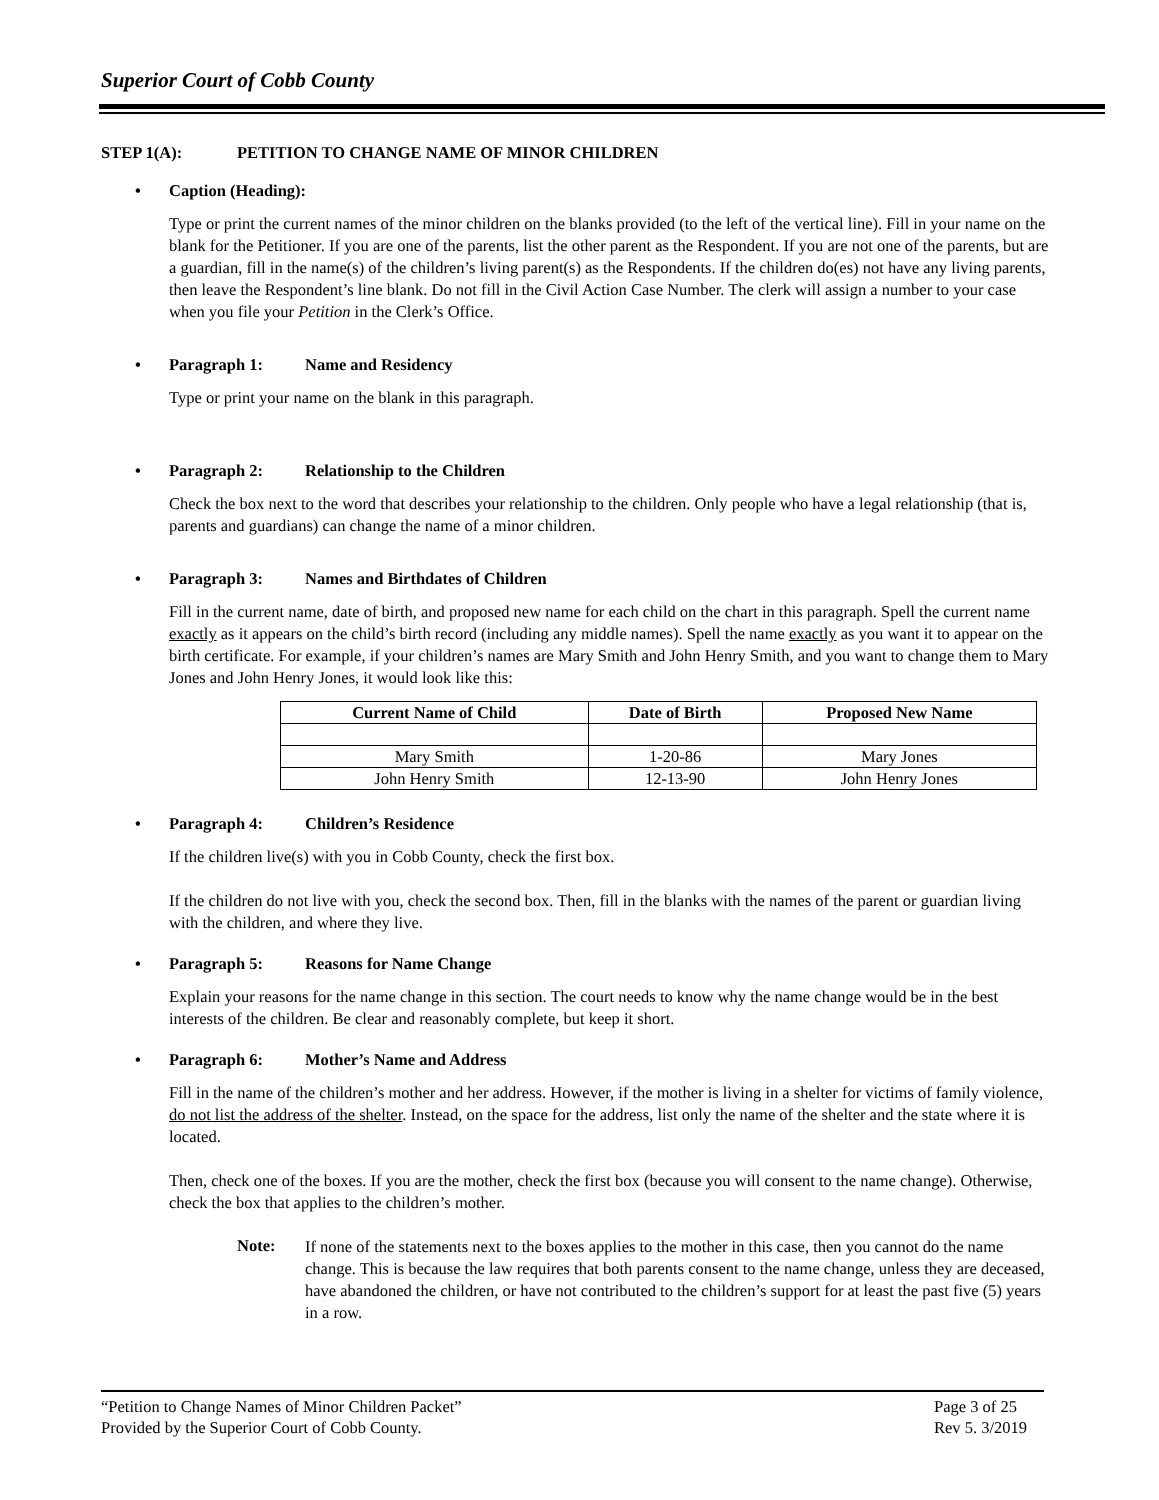Superior Court of Cobb County
STEP 1(A): PETITION TO CHANGE NAME OF MINOR CHILDREN
• Caption (Heading):
Type or print the current names of the minor children on the blanks provided (to the left of the vertical line). Fill in your name on the blank for the Petitioner. If you are one of the parents, list the other parent as the Respondent. If you are not one of the parents, but are a guardian, fill in the name(s) of the children’s living parent(s) as the Respondents. If the children do(es) not have any living parents, then leave the Respondent’s line blank. Do not fill in the Civil Action Case Number. The clerk will assign a number to your case when you file your Petition in the Clerk’s Office.
• Paragraph 1: Name and Residency
Type or print your name on the blank in this paragraph.
• Paragraph 2: Relationship to the Children
Check the box next to the word that describes your relationship to the children. Only people who have a legal relationship (that is, parents and guardians) can change the name of a minor children.
• Paragraph 3: Names and Birthdates of Children
Fill in the current name, date of birth, and proposed new name for each child on the chart in this paragraph. Spell the current name exactly as it appears on the child’s birth record (including any middle names). Spell the name exactly as you want it to appear on the birth certificate. For example, if your children’s names are Mary Smith and John Henry Smith, and you want to change them to Mary Jones and John Henry Jones, it would look like this:
| Current Name of Child | Date of Birth | Proposed New Name |
| --- | --- | --- |
| Mary Smith | 1-20-86 | Mary Jones |
| John Henry Smith | 12-13-90 | John Henry Jones |
• Paragraph 4: Children’s Residence
If the children live(s) with you in Cobb County, check the first box.
If the children do not live with you, check the second box. Then, fill in the blanks with the names of the parent or guardian living with the children, and where they live.
• Paragraph 5: Reasons for Name Change
Explain your reasons for the name change in this section. The court needs to know why the name change would be in the best interests of the children. Be clear and reasonably complete, but keep it short.
• Paragraph 6: Mother’s Name and Address
Fill in the name of the children’s mother and her address. However, if the mother is living in a shelter for victims of family violence, do not list the address of the shelter. Instead, on the space for the address, list only the name of the shelter and the state where it is located.
Then, check one of the boxes. If you are the mother, check the first box (because you will consent to the name change). Otherwise, check the box that applies to the children’s mother.
Note:
If none of the statements next to the boxes applies to the mother in this case, then you cannot do the name change. This is because the law requires that both parents consent to the name change, unless they are deceased, have abandoned the children, or have not contributed to the children’s support for at least the past five (5) years in a row.
“Petition to Change Names of Minor Children Packet” Page 3 of 25
Provided by the Superior Court of Cobb County. Rev 5. 3/2019